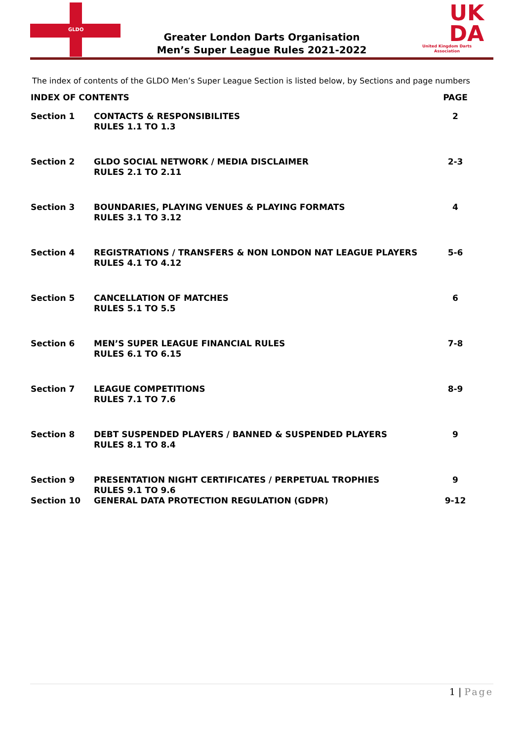GLDO
Greater London Darts Organisation
Men’s Super League Rules 2021-2022
UK
DA
United Kingdom Darts Association
The index of contents of the GLDO Men’s Super League Section is listed below, by Sections and page numbers
| INDEX OF CONTENTS | | PAGE |
| --- | --- | --- |
| Section 1 | CONTACTS & RESPONSIBILITES RULES 1.1 TO 1.3 | 2 |
| Section 2 | GLDO SOCIAL NETWORK / MEDIA DISCLAIMER RULES 2.1 TO 2.11 | 2-3 |
| Section 3 | BOUNDARIES, PLAYING VENUES & PLAYING FORMATS RULES 3.1 TO 3.12 | 4 |
| Section 4 | REGISTRATIONS / TRANSFERS & NON LONDON NAT LEAGUE PLAYERS RULES 4.1 TO 4.12 | 5-6 |
| Section 5 | CANCELLATION OF MATCHES RULES 5.1 TO 5.5 | 6 |
| Section 6 | MEN’S SUPER LEAGUE FINANCIAL RULES RULES 6.1 TO 6.15 | 7-8 |
| Section 7 | LEAGUE COMPETITIONS RULES 7.1 TO 7.6 | 8-9 |
| Section 8 | DEBT SUSPENDED PLAYERS / BANNED & SUSPENDED PLAYERS RULES 8.1 TO 8.4 | 9 |
| Section 9 | PRESENTATION NIGHT CERTIFICATES / PERPETUAL TROPHIES RULES 9.1 TO 9.6 | 9 |
| Section 10 | GENERAL DATA PROTECTION REGULATION (GDPR) | 9-12 |
1 | Page